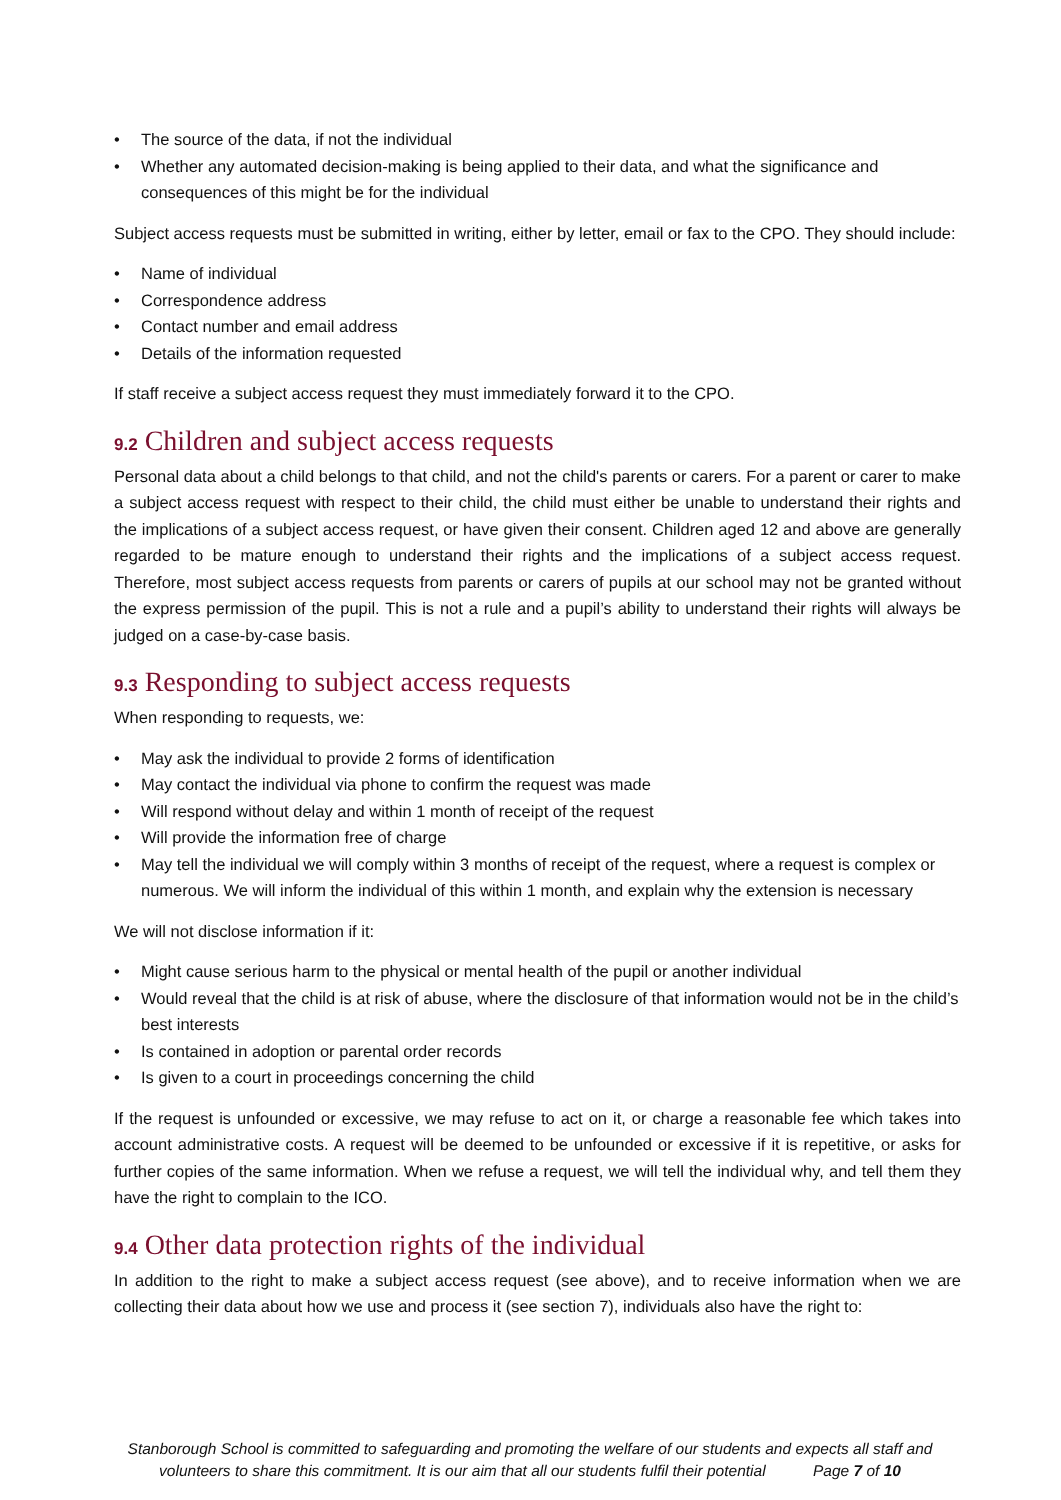• The source of the data, if not the individual
• Whether any automated decision-making is being applied to their data, and what the significance and consequences of this might be for the individual
Subject access requests must be submitted in writing, either by letter, email or fax to the CPO. They should include:
• Name of individual
• Correspondence address
• Contact number and email address
• Details of the information requested
If staff receive a subject access request they must immediately forward it to the CPO.
9.2 Children and subject access requests
Personal data about a child belongs to that child, and not the child's parents or carers. For a parent or carer to make a subject access request with respect to their child, the child must either be unable to understand their rights and the implications of a subject access request, or have given their consent. Children aged 12 and above are generally regarded to be mature enough to understand their rights and the implications of a subject access request. Therefore, most subject access requests from parents or carers of pupils at our school may not be granted without the express permission of the pupil. This is not a rule and a pupil’s ability to understand their rights will always be judged on a case-by-case basis.
9.3 Responding to subject access requests
When responding to requests, we:
• May ask the individual to provide 2 forms of identification
• May contact the individual via phone to confirm the request was made
• Will respond without delay and within 1 month of receipt of the request
• Will provide the information free of charge
• May tell the individual we will comply within 3 months of receipt of the request, where a request is complex or numerous. We will inform the individual of this within 1 month, and explain why the extension is necessary
We will not disclose information if it:
• Might cause serious harm to the physical or mental health of the pupil or another individual
• Would reveal that the child is at risk of abuse, where the disclosure of that information would not be in the child’s best interests
• Is contained in adoption or parental order records
• Is given to a court in proceedings concerning the child
If the request is unfounded or excessive, we may refuse to act on it, or charge a reasonable fee which takes into account administrative costs. A request will be deemed to be unfounded or excessive if it is repetitive, or asks for further copies of the same information. When we refuse a request, we will tell the individual why, and tell them they have the right to complain to the ICO.
9.4 Other data protection rights of the individual
In addition to the right to make a subject access request (see above), and to receive information when we are collecting their data about how we use and process it (see section 7), individuals also have the right to:
Stanborough School is committed to safeguarding and promoting the welfare of our students and expects all staff and volunteers to share this commitment. It is our aim that all our students fulfil their potential Page 7 of 10